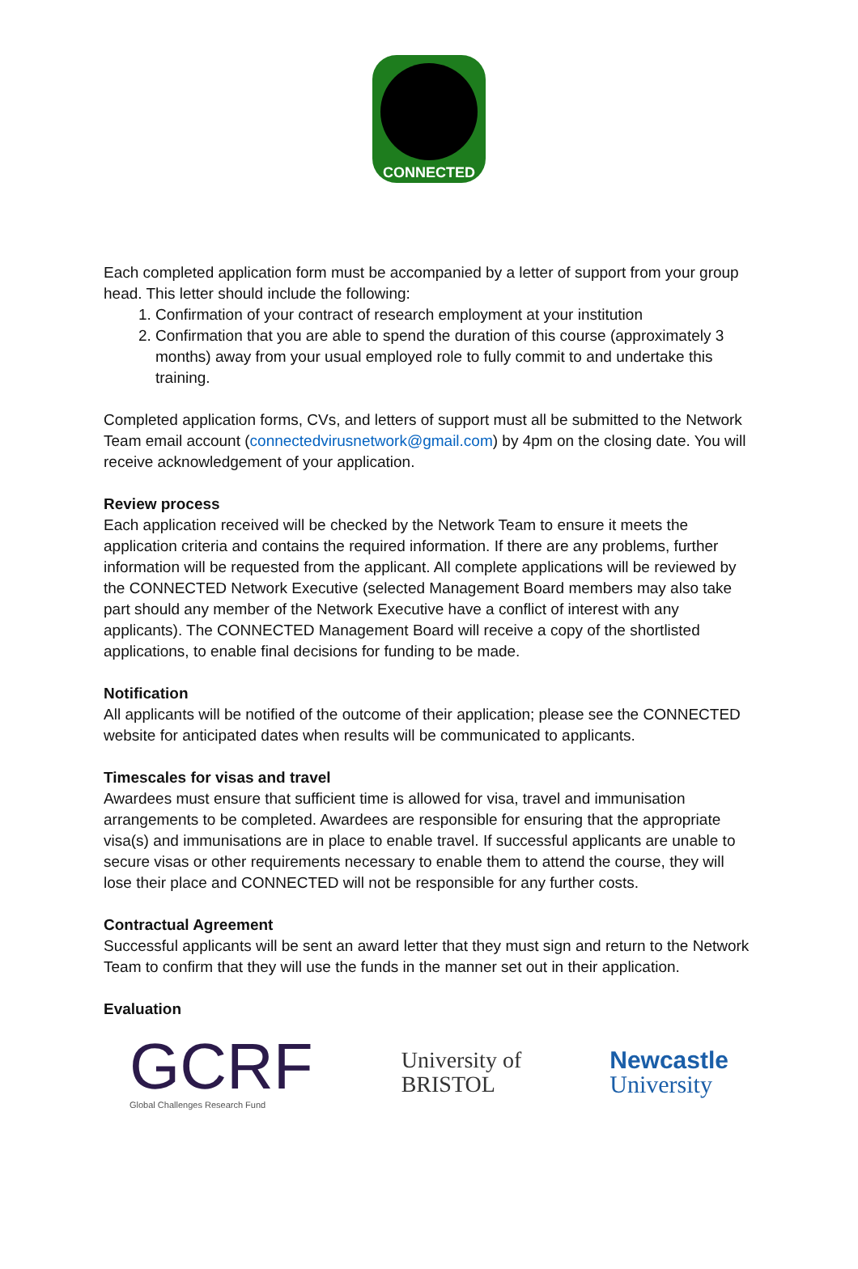CONNECTED
Each completed application form must be accompanied by a letter of support from your group head. This letter should include the following:
1. Confirmation of your contract of research employment at your institution
2. Confirmation that you are able to spend the duration of this course (approximately 3 months) away from your usual employed role to fully commit to and undertake this training.
Completed application forms, CVs, and letters of support must all be submitted to the Network Team email account (connectedvirusnetwork@gmail.com) by 4pm on the closing date. You will receive acknowledgement of your application.
Review process
Each application received will be checked by the Network Team to ensure it meets the application criteria and contains the required information. If there are any problems, further information will be requested from the applicant. All complete applications will be reviewed by the CONNECTED Network Executive (selected Management Board members may also take part should any member of the Network Executive have a conflict of interest with any applicants). The CONNECTED Management Board will receive a copy of the shortlisted applications, to enable final decisions for funding to be made.
Notification
All applicants will be notified of the outcome of their application; please see the CONNECTED website for anticipated dates when results will be communicated to applicants.
Timescales for visas and travel
Awardees must ensure that sufficient time is allowed for visa, travel and immunisation arrangements to be completed. Awardees are responsible for ensuring that the appropriate visa(s) and immunisations are in place to enable travel. If successful applicants are unable to secure visas or other requirements necessary to enable them to attend the course, they will lose their place and CONNECTED will not be responsible for any further costs.
Contractual Agreement
Successful applicants will be sent an award letter that they must sign and return to the Network Team to confirm that they will use the funds in the manner set out in their application.
Evaluation
GCRF
Global Challenges Research Fund
University of
BRISTOL
Newcastle
University